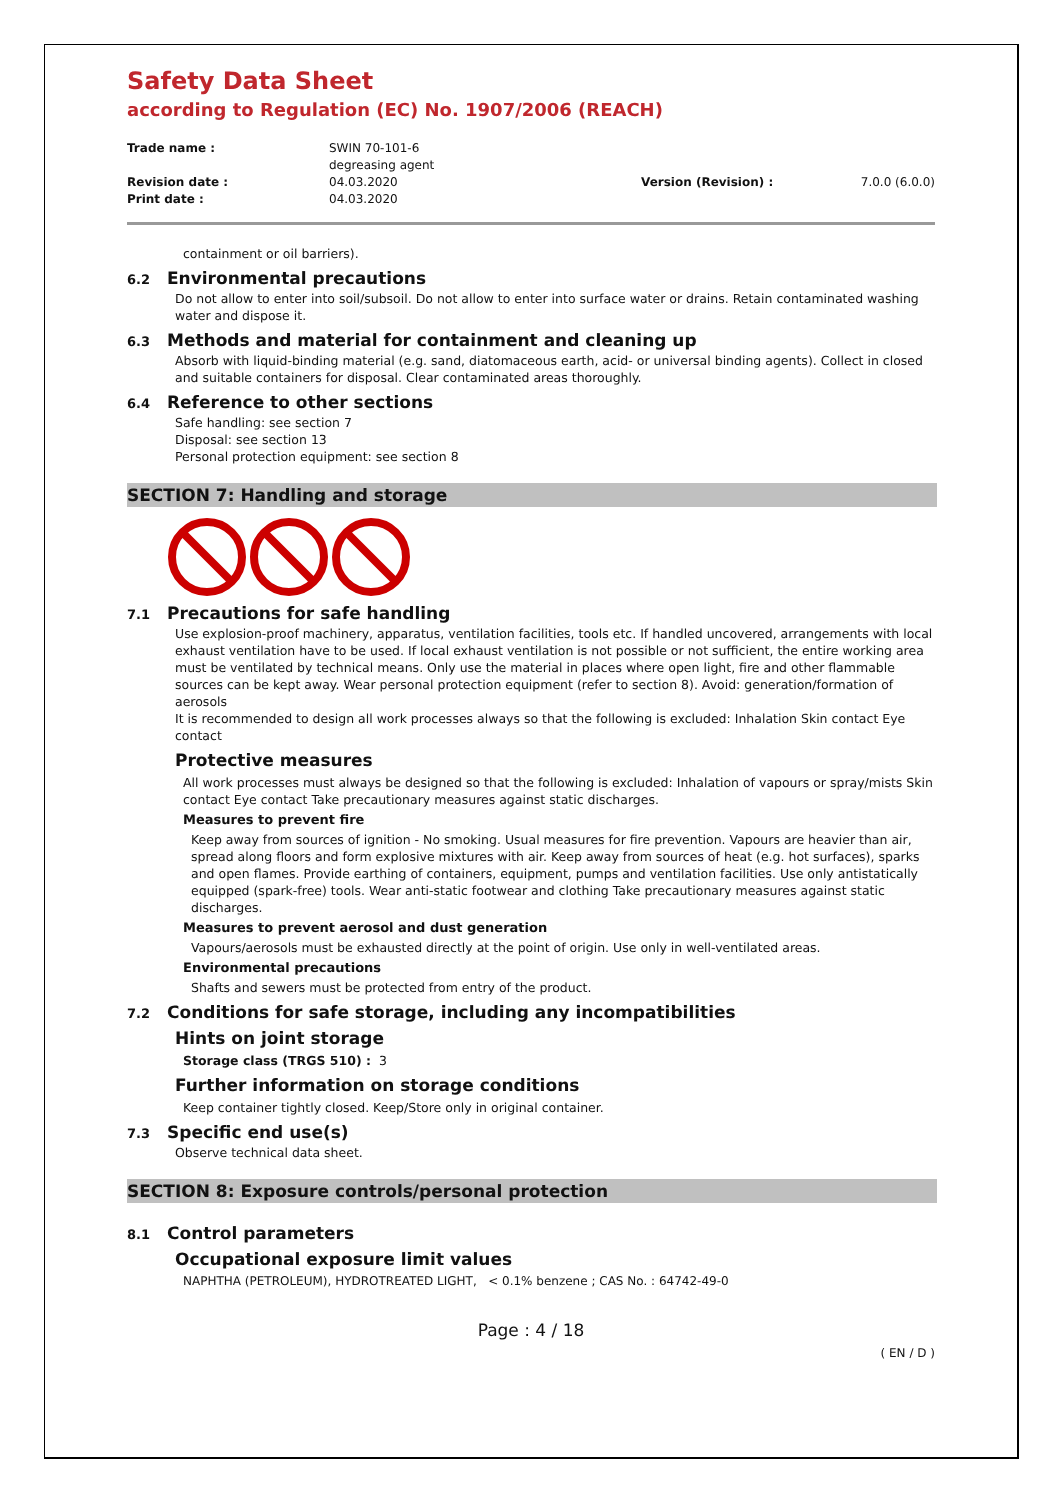Safety Data Sheet
according to Regulation (EC) No. 1907/2006 (REACH)
Trade name :
SWIN 70-101-6
degreasing agent
Revision date :
04.03.2020
Version (Revision) :
7.0.0 (6.0.0)
Print date :
04.03.2020
containment or oil barriers).
6.2 Environmental precautions
Do not allow to enter into soil/subsoil. Do not allow to enter into surface water or drains. Retain contaminated washing water and dispose it.
6.3 Methods and material for containment and cleaning up
Absorb with liquid-binding material (e.g. sand, diatomaceous earth, acid- or universal binding agents). Collect in closed and suitable containers for disposal. Clear contaminated areas thoroughly.
6.4 Reference to other sections
Safe handling: see section 7
Disposal: see section 13
Personal protection equipment: see section 8
SECTION 7: Handling and storage
7.1 Precautions for safe handling
Use explosion-proof machinery, apparatus, ventilation facilities, tools etc. If handled uncovered, arrangements with local exhaust ventilation have to be used. If local exhaust ventilation is not possible or not sufficient, the entire working area must be ventilated by technical means. Only use the material in places where open light, fire and other flammable sources can be kept away. Wear personal protection equipment (refer to section 8). Avoid: generation/formation of aerosols
It is recommended to design all work processes always so that the following is excluded: Inhalation Skin contact Eye contact
Protective measures
All work processes must always be designed so that the following is excluded: Inhalation of vapours or spray/mists Skin contact Eye contact Take precautionary measures against static discharges.
Measures to prevent fire
Keep away from sources of ignition - No smoking. Usual measures for fire prevention. Vapours are heavier than air, spread along floors and form explosive mixtures with air. Keep away from sources of heat (e.g. hot surfaces), sparks and open flames. Provide earthing of containers, equipment, pumps and ventilation facilities. Use only antistatically equipped (spark-free) tools. Wear anti-static footwear and clothing Take precautionary measures against static discharges.
Measures to prevent aerosol and dust generation
Vapours/aerosols must be exhausted directly at the point of origin. Use only in well-ventilated areas.
Environmental precautions
Shafts and sewers must be protected from entry of the product.
7.2 Conditions for safe storage, including any incompatibilities
Hints on joint storage
Storage class (TRGS 510) : 3
Further information on storage conditions
Keep container tightly closed. Keep/Store only in original container.
7.3 Specific end use(s)
Observe technical data sheet.
SECTION 8: Exposure controls/personal protection
8.1 Control parameters
Occupational exposure limit values
NAPHTHA (PETROLEUM), HYDROTREATED LIGHT, < 0.1% benzene ; CAS No. : 64742-49-0
Page : 4 / 18
( EN / D )